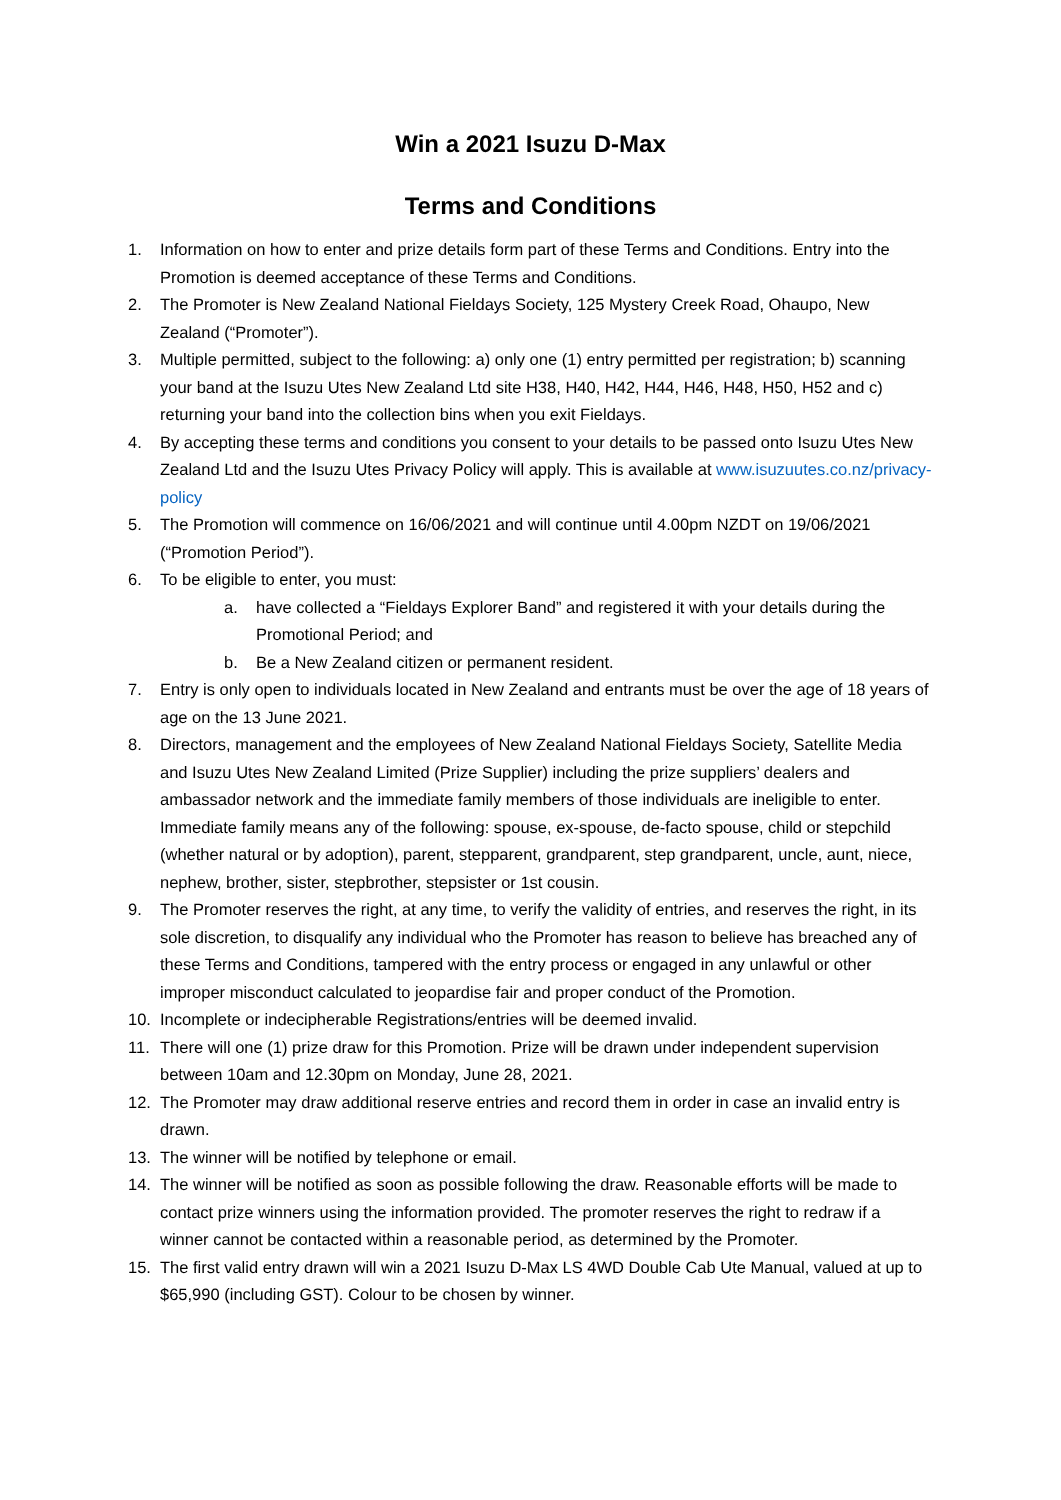Win a 2021 Isuzu D-Max
Terms and Conditions
1. Information on how to enter and prize details form part of these Terms and Conditions. Entry into the Promotion is deemed acceptance of these Terms and Conditions.
2. The Promoter is New Zealand National Fieldays Society, 125 Mystery Creek Road, Ohaupo, New Zealand (“Promoter”).
3. Multiple permitted, subject to the following: a) only one (1) entry permitted per registration; b) scanning your band at the Isuzu Utes New Zealand Ltd site H38, H40, H42, H44, H46, H48, H50, H52 and c) returning your band into the collection bins when you exit Fieldays.
4. By accepting these terms and conditions you consent to your details to be passed onto Isuzu Utes New Zealand Ltd and the Isuzu Utes Privacy Policy will apply. This is available at www.isuzuutes.co.nz/privacy-policy
5. The Promotion will commence on 16/06/2021 and will continue until 4.00pm NZDT on 19/06/2021 (“Promotion Period”).
6. To be eligible to enter, you must:
a. have collected a “Fieldays Explorer Band” and registered it with your details during the Promotional Period; and
b. Be a New Zealand citizen or permanent resident.
7. Entry is only open to individuals located in New Zealand and entrants must be over the age of 18 years of age on the 13 June 2021.
8. Directors, management and the employees of New Zealand National Fieldays Society, Satellite Media and Isuzu Utes New Zealand Limited (Prize Supplier) including the prize suppliers’ dealers and ambassador network and the immediate family members of those individuals are ineligible to enter. Immediate family means any of the following: spouse, ex-spouse, de-facto spouse, child or stepchild (whether natural or by adoption), parent, stepparent, grandparent, step grandparent, uncle, aunt, niece, nephew, brother, sister, stepbrother, stepsister or 1st cousin.
9. The Promoter reserves the right, at any time, to verify the validity of entries, and reserves the right, in its sole discretion, to disqualify any individual who the Promoter has reason to believe has breached any of these Terms and Conditions, tampered with the entry process or engaged in any unlawful or other improper misconduct calculated to jeopardise fair and proper conduct of the Promotion.
10. Incomplete or indecipherable Registrations/entries will be deemed invalid.
11. There will one (1) prize draw for this Promotion. Prize will be drawn under independent supervision between 10am and 12.30pm on Monday, June 28, 2021.
12. The Promoter may draw additional reserve entries and record them in order in case an invalid entry is drawn.
13. The winner will be notified by telephone or email.
14. The winner will be notified as soon as possible following the draw. Reasonable efforts will be made to contact prize winners using the information provided. The promoter reserves the right to redraw if a winner cannot be contacted within a reasonable period, as determined by the Promoter.
15. The first valid entry drawn will win a 2021 Isuzu D-Max LS 4WD Double Cab Ute Manual, valued at up to $65,990 (including GST). Colour to be chosen by winner.